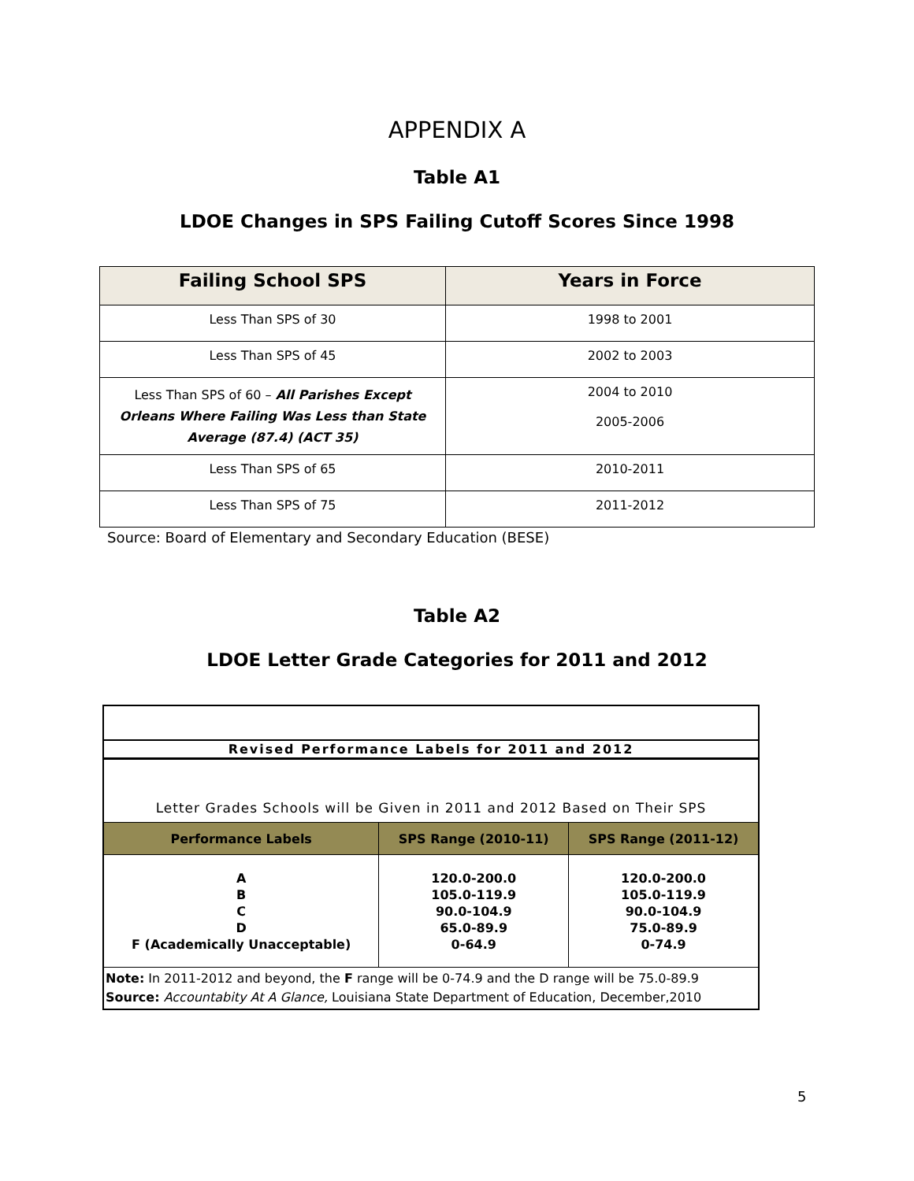APPENDIX A
Table A1
LDOE Changes in SPS Failing Cutoff Scores Since 1998
| Failing School SPS | Years in Force |
| --- | --- |
| Less Than SPS of 30 | 1998 to 2001 |
| Less Than SPS of 45 | 2002 to 2003 |
| Less Than SPS of 60 – All Parishes Except Orleans Where Failing Was Less than State Average (87.4) (ACT 35) | 2004 to 2010 2005-2006 |
| Less Than SPS of 65 | 2010-2011 |
| Less Than SPS of 75 | 2011-2012 |
Source: Board of Elementary and Secondary Education (BESE)
Table A2
LDOE Letter Grade Categories for 2011 and 2012
| Revised Performance Labels for 2011 and 2012 | | |
| Letter Grades Schools will be Given in 2011 and 2012 Based on Their SPS | | |
| Performance Labels | SPS Range (2010-11) | SPS Range (2011-12) |
| A B C D F (Academically Unacceptable) | 120.0-200.0 105.0-119.9 90.0-104.9 65.0-89.9 0-64.9 | 120.0-200.0 105.0-119.9 90.0-104.9 75.0-89.9 0-74.9 |
| Note: In 2011-2012 and beyond, the F range will be 0-74.9 and the D range will be 75.0-89.9 Source: Accountabity At A Glance, Louisiana State Department of Education, December,2010 | | |
5